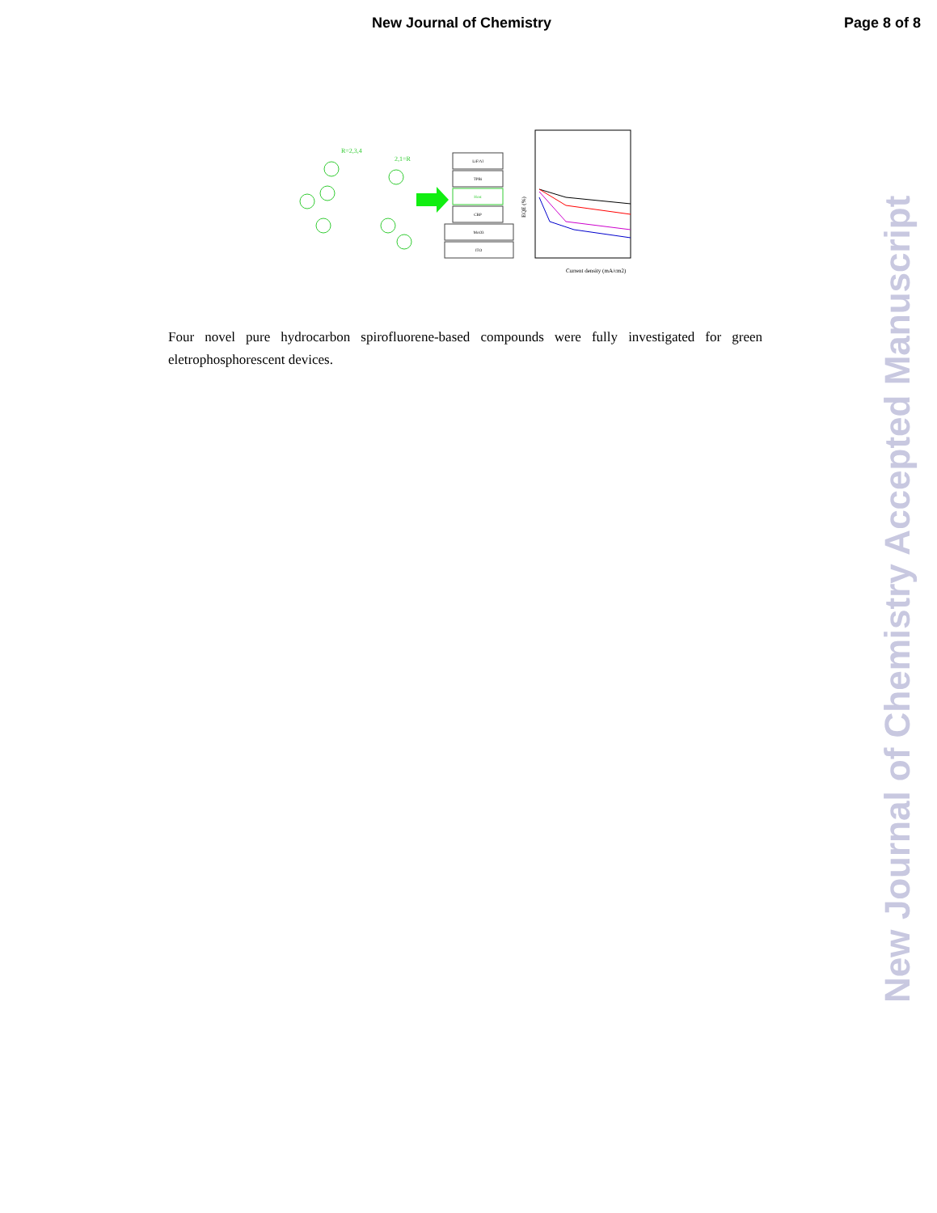New Journal of Chemistry Page 8 of 8
R=2,3,4
2,1=R
LiF/Al
TPBi
Host
CBP
MoO3
ITO
Current density (mA/cm2)
EQE (%)
Four novel pure hydrocarbon spirofluorene-based compounds were fully investigated for green eletrophosphorescent devices.
New Journal of Chemistry Accepted Manuscript